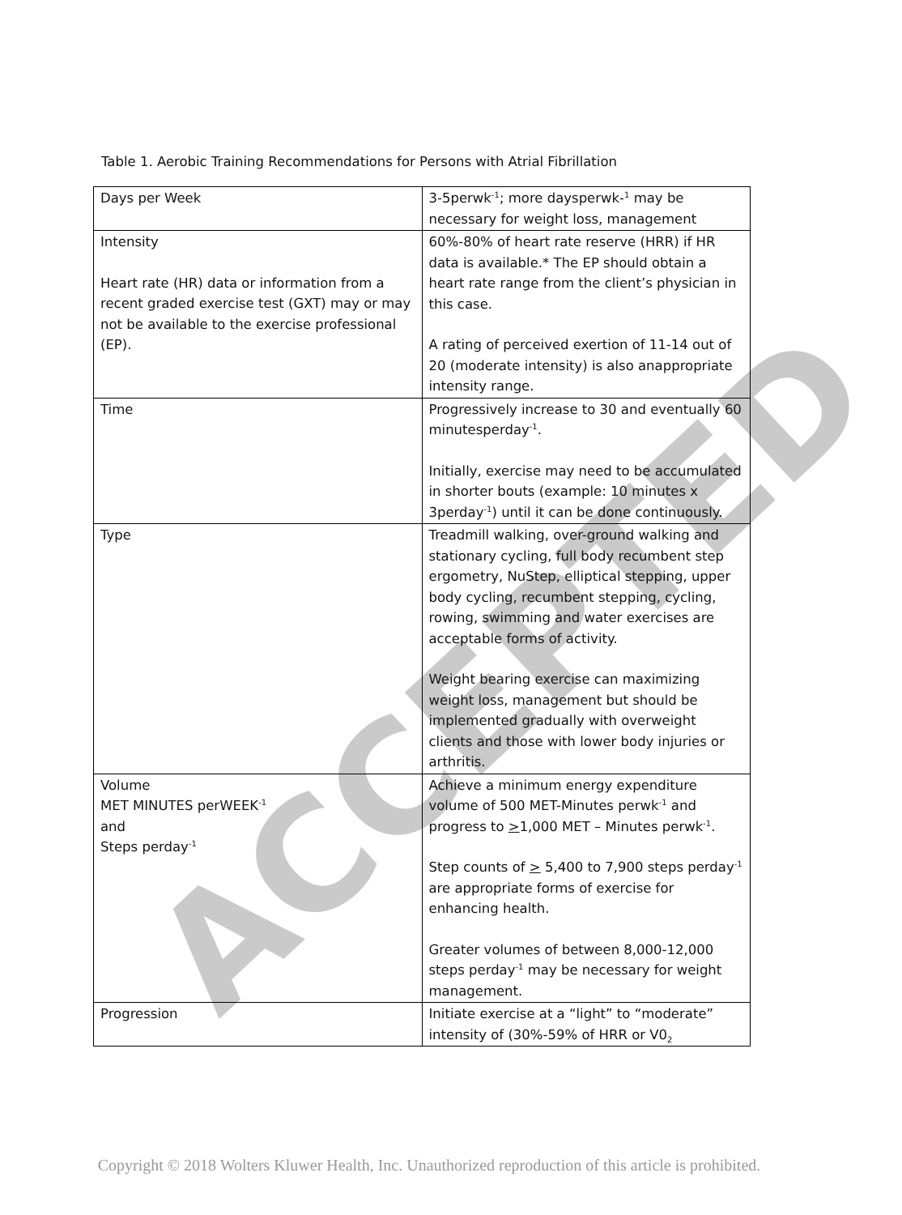ACCEPTED
Table 1. Aerobic Training Recommendations for Persons with Atrial Fibrillation
| Days per Week | 3-5perwk<sup>-1</sup>; more daysperwk-<sup>1</sup> may be necessary for weight loss, management |
| Intensity Heart rate (HR) data or information from a recent graded exercise test (GXT) may or may not be available to the exercise professional (EP). | 60%-80% of heart rate reserve (HRR) if HR data is available.* The EP should obtain a heart rate range from the client’s physician in this case. A rating of perceived exertion of 11-14 out of 20 (moderate intensity) is also anappropriate intensity range. |
| Time | Progressively increase to 30 and eventually 60 minutesperday<sup>-1</sup>. Initially, exercise may need to be accumulated in shorter bouts (example: 10 minutes x 3perday<sup>-1</sup>) until it can be done continuously. |
| Type | Treadmill walking, over-ground walking and stationary cycling, full body recumbent step ergometry, NuStep, elliptical stepping, upper body cycling, recumbent stepping, cycling, rowing, swimming and water exercises are acceptable forms of activity. Weight bearing exercise can maximizing weight loss, management but should be implemented gradually with overweight clients and those with lower body injuries or arthritis. |
| Volume MET MINUTES perWEEK<sup>-1</sup> and Steps perday<sup>-1</sup> | Achieve a minimum energy expenditure volume of 500 MET-Minutes perwk<sup>-1</sup> and progress to > 1,000 MET – Minutes perwk<sup>-1</sup>. Step counts of > 5,400 to 7,900 steps perday<sup>-1</sup> are appropriate forms of exercise for enhancing health. Greater volumes of between 8,000-12,000 steps perday<sup>-1</sup> may be necessary for weight management. |
| Progression | Initiate exercise at a “light” to “moderate” intensity of (30%-59% of HRR or V0<sub>2</sub> |
Copyright © 2018 Wolters Kluwer Health, Inc. Unauthorized reproduction of this article is prohibited.